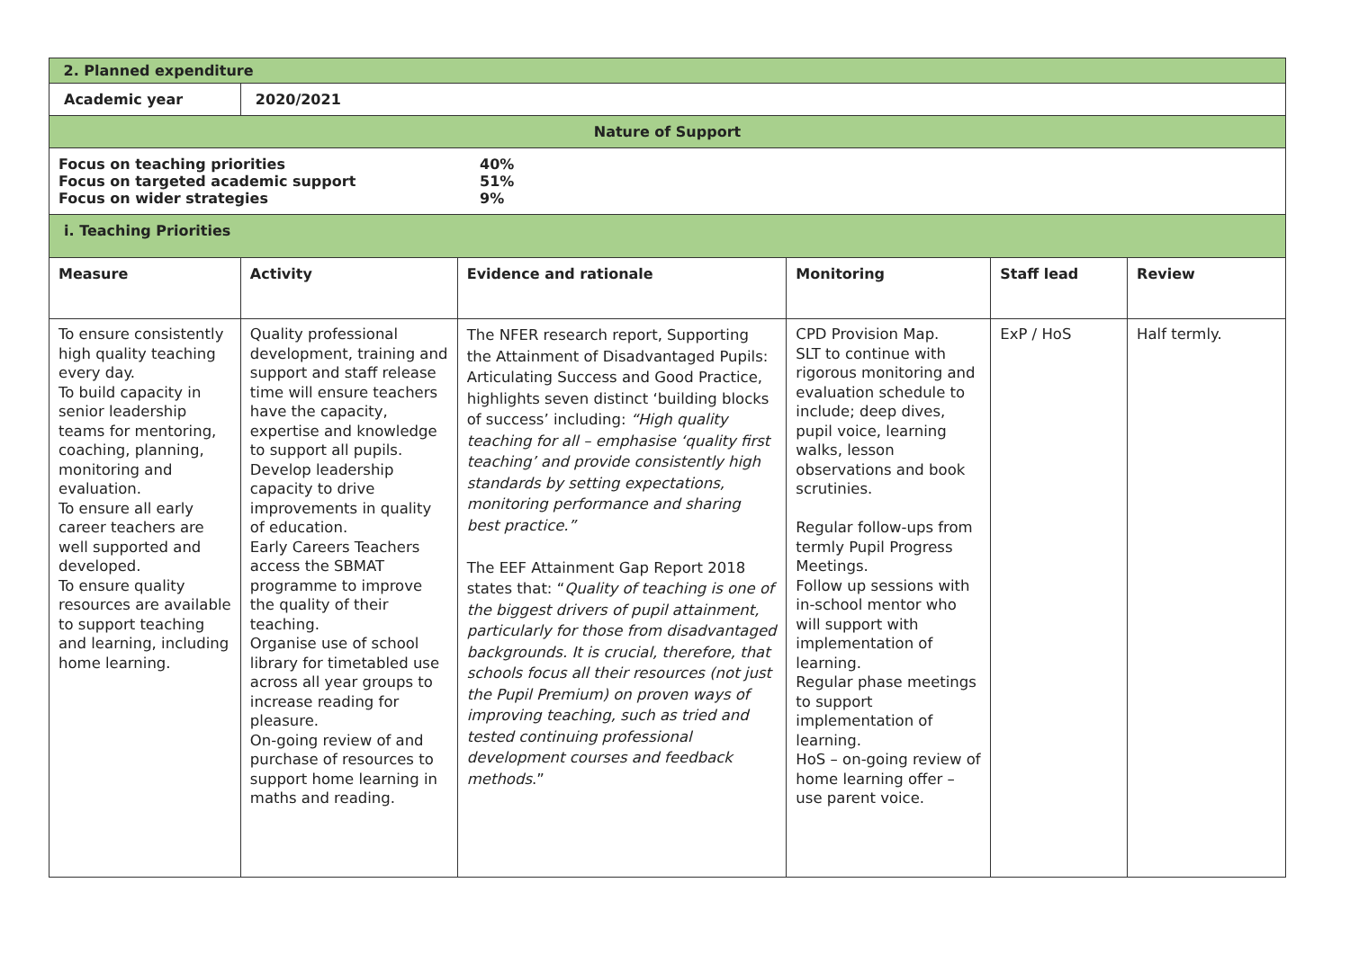| 2. Planned expenditure | | | | | |
| Academic year | 2020/2021 | | | | |
| Nature of Support | | | | | |
| Focus on teaching priorities Focus on targeted academic support Focus on wider strategies 40% 51% 9% | | | | | |
| i. Teaching Priorities | | | | | |
| Measure | Activity | Evidence and rationale | Monitoring | Staff lead | Review |
| To ensure consistently high quality teaching every day. To build capacity in senior leadership teams for mentoring, coaching, planning, monitoring and evaluation. To ensure all early career teachers are well supported and developed. To ensure quality resources are available to support teaching and learning, including home learning. | Quality professional development, training and support and staff release time will ensure teachers have the capacity, expertise and knowledge to support all pupils. Develop leadership capacity to drive improvements in quality of education. Early Careers Teachers access the SBMAT programme to improve the quality of their teaching. Organise use of school library for timetabled use across all year groups to increase reading for pleasure. On-going review of and purchase of resources to support home learning in maths and reading. | The NFER research report, Supporting the Attainment of Disadvantaged Pupils: Articulating Success and Good Practice, highlights seven distinct ‘building blocks of success’ including: “High quality teaching for all – emphasise ‘quality first teaching’ and provide consistently high standards by setting expectations, monitoring performance and sharing best practice.” The EEF Attainment Gap Report 2018 states that: “ Quality of teaching is one of the biggest drivers of pupil attainment, particularly for those from disadvantaged backgrounds. It is crucial, therefore, that schools focus all their resources (not just the Pupil Premium) on proven ways of improving teaching, such as tried and tested continuing professional development courses and feedback methods .” | CPD Provision Map. SLT to continue with rigorous monitoring and evaluation schedule to include; deep dives, pupil voice, learning walks, lesson observations and book scrutinies. Regular follow-ups from termly Pupil Progress Meetings. Follow up sessions with in-school mentor who will support with implementation of learning. Regular phase meetings to support implementation of learning. HoS – on-going review of home learning offer – use parent voice. | ExP / HoS | Half termly. |